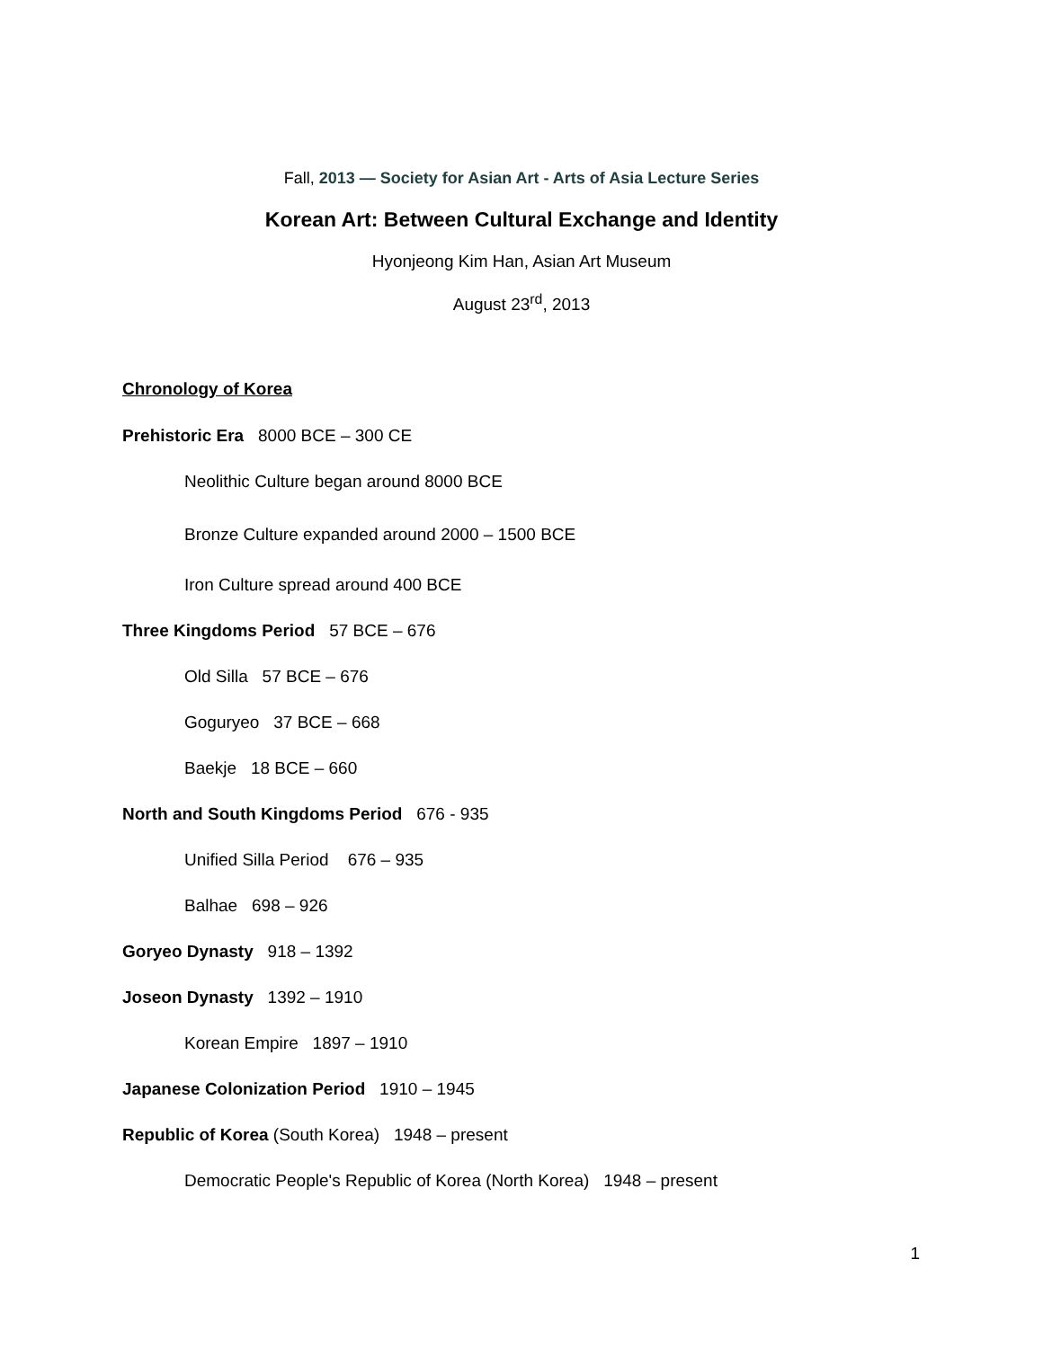Fall, 2013 — Society for Asian Art - Arts of Asia Lecture Series
Korean Art: Between Cultural Exchange and Identity
Hyonjeong Kim Han, Asian Art Museum
August 23<sup>rd</sup>, 2013
Chronology of Korea
Prehistoric Era 8000 BCE – 300 CE
Neolithic Culture began around 8000 BCE
Bronze Culture expanded around 2000 – 1500 BCE
Iron Culture spread around 400 BCE
Three Kingdoms Period 57 BCE – 676
Old Silla 57 BCE – 676
Goguryeo 37 BCE – 668
Baekje 18 BCE – 660
North and South Kingdoms Period 676 - 935
Unified Silla Period 676 – 935
Balhae 698 – 926
Goryeo Dynasty 918 – 1392
Joseon Dynasty 1392 – 1910
Korean Empire 1897 – 1910
Japanese Colonization Period 1910 – 1945
Republic of Korea (South Korea) 1948 – present
Democratic People's Republic of Korea (North Korea) 1948 – present
1